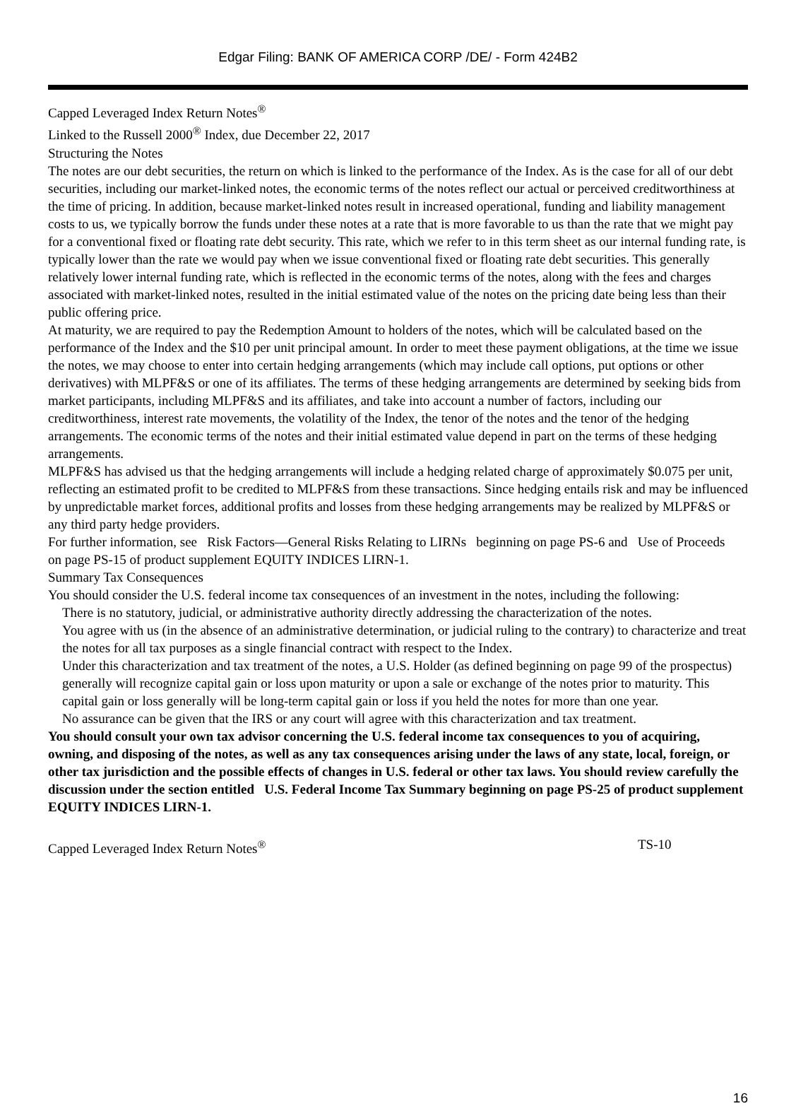Edgar Filing: BANK OF AMERICA CORP /DE/ - Form 424B2
Capped Leveraged Index Return Notes<sup>®</sup>
Linked to the Russell 2000<sup>®</sup> Index, due December 22, 2017
Structuring the Notes
The notes are our debt securities, the return on which is linked to the performance of the Index. As is the case for all of our debt securities, including our market-linked notes, the economic terms of the notes reflect our actual or perceived creditworthiness at the time of pricing. In addition, because market-linked notes result in increased operational, funding and liability management costs to us, we typically borrow the funds under these notes at a rate that is more favorable to us than the rate that we might pay for a conventional fixed or floating rate debt security. This rate, which we refer to in this term sheet as our internal funding rate, is typically lower than the rate we would pay when we issue conventional fixed or floating rate debt securities. This generally relatively lower internal funding rate, which is reflected in the economic terms of the notes, along with the fees and charges associated with market-linked notes, resulted in the initial estimated value of the notes on the pricing date being less than their public offering price.
At maturity, we are required to pay the Redemption Amount to holders of the notes, which will be calculated based on the performance of the Index and the $10 per unit principal amount. In order to meet these payment obligations, at the time we issue the notes, we may choose to enter into certain hedging arrangements (which may include call options, put options or other derivatives) with MLPF&S or one of its affiliates. The terms of these hedging arrangements are determined by seeking bids from market participants, including MLPF&S and its affiliates, and take into account a number of factors, including our creditworthiness, interest rate movements, the volatility of the Index, the tenor of the notes and the tenor of the hedging arrangements. The economic terms of the notes and their initial estimated value depend in part on the terms of these hedging arrangements.
MLPF&S has advised us that the hedging arrangements will include a hedging related charge of approximately $0.075 per unit, reflecting an estimated profit to be credited to MLPF&S from these transactions. Since hedging entails risk and may be influenced by unpredictable market forces, additional profits and losses from these hedging arrangements may be realized by MLPF&S or any third party hedge providers.
For further information, see Risk Factors—General Risks Relating to LIRNs beginning on page PS-6 and Use of Proceeds on page PS-15 of product supplement EQUITY INDICES LIRN-1.
Summary Tax Consequences
You should consider the U.S. federal income tax consequences of an investment in the notes, including the following:
There is no statutory, judicial, or administrative authority directly addressing the characterization of the notes.
You agree with us (in the absence of an administrative determination, or judicial ruling to the contrary) to characterize and treat the notes for all tax purposes as a single financial contract with respect to the Index.
Under this characterization and tax treatment of the notes, a U.S. Holder (as defined beginning on page 99 of the prospectus) generally will recognize capital gain or loss upon maturity or upon a sale or exchange of the notes prior to maturity. This capital gain or loss generally will be long-term capital gain or loss if you held the notes for more than one year.
No assurance can be given that the IRS or any court will agree with this characterization and tax treatment.
You should consult your own tax advisor concerning the U.S. federal income tax consequences to you of acquiring, owning, and disposing of the notes, as well as any tax consequences arising under the laws of any state, local, foreign, or other tax jurisdiction and the possible effects of changes in U.S. federal or other tax laws. You should review carefully the discussion under the section entitled U.S. Federal Income Tax Summary beginning on page PS-25 of product supplement EQUITY INDICES LIRN-1.
Capped Leveraged Index Return Notes<sup>®</sup> TS-10
16